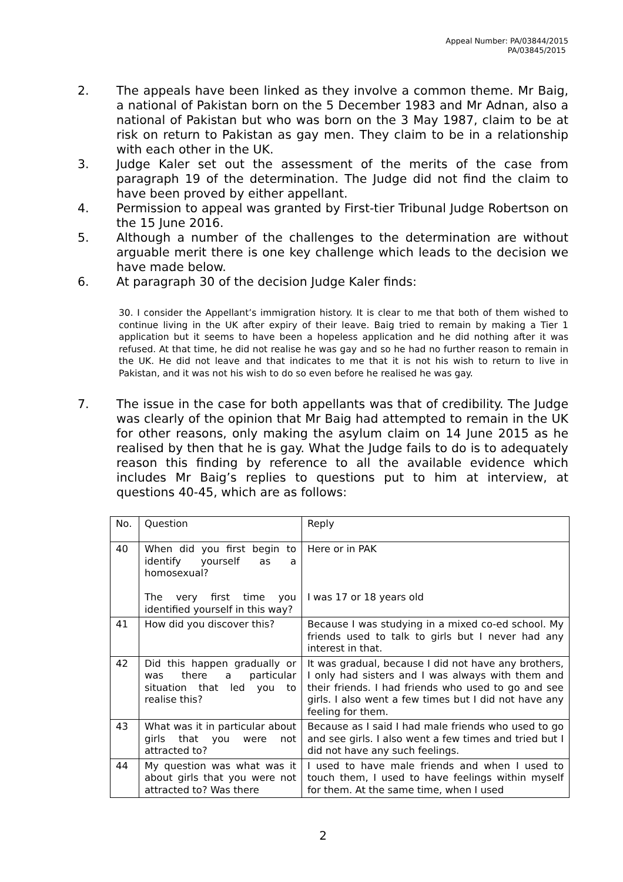Appeal Number: PA/03844/2015
PA/03845/2015
2. The appeals have been linked as they involve a common theme. Mr Baig, a national of Pakistan born on the 5 December 1983 and Mr Adnan, also a national of Pakistan but who was born on the 3 May 1987, claim to be at risk on return to Pakistan as gay men. They claim to be in a relationship with each other in the UK.
3. Judge Kaler set out the assessment of the merits of the case from paragraph 19 of the determination. The Judge did not find the claim to have been proved by either appellant.
4. Permission to appeal was granted by First-tier Tribunal Judge Robertson on the 15 June 2016.
5. Although a number of the challenges to the determination are without arguable merit there is one key challenge which leads to the decision we have made below.
6. At paragraph 30 of the decision Judge Kaler finds:
30. I consider the Appellant’s immigration history. It is clear to me that both of them wished to continue living in the UK after expiry of their leave. Baig tried to remain by making a Tier 1 application but it seems to have been a hopeless application and he did nothing after it was refused. At that time, he did not realise he was gay and so he had no further reason to remain in the UK. He did not leave and that indicates to me that it is not his wish to return to live in Pakistan, and it was not his wish to do so even before he realised he was gay.
7. The issue in the case for both appellants was that of credibility. The Judge was clearly of the opinion that Mr Baig had attempted to remain in the UK for other reasons, only making the asylum claim on 14 June 2015 as he realised by then that he is gay. What the Judge fails to do is to adequately reason this finding by reference to all the available evidence which includes Mr Baig’s replies to questions put to him at interview, at questions 40-45, which are as follows:
| No. | Question | Reply |
| 40 | When did you first begin to identify yourself as a homosexual? The very first time you identified yourself in this way? | Here or in PAK I was 17 or 18 years old |
| 41 | How did you discover this? | Because I was studying in a mixed co-ed school. My friends used to talk to girls but I never had any interest in that. |
| 42 | Did this happen gradually or was there a particular situation that led you to realise this? | It was gradual, because I did not have any brothers, I only had sisters and I was always with them and their friends. I had friends who used to go and see girls. I also went a few times but I did not have any feeling for them. |
| 43 | What was it in particular about girls that you were not attracted to? | Because as I said I had male friends who used to go and see girls. I also went a few times and tried but I did not have any such feelings. |
| 44 | My question was what was it about girls that you were not attracted to? Was there | I used to have male friends and when I used to touch them, I used to have feelings within myself for them. At the same time, when I used |
2